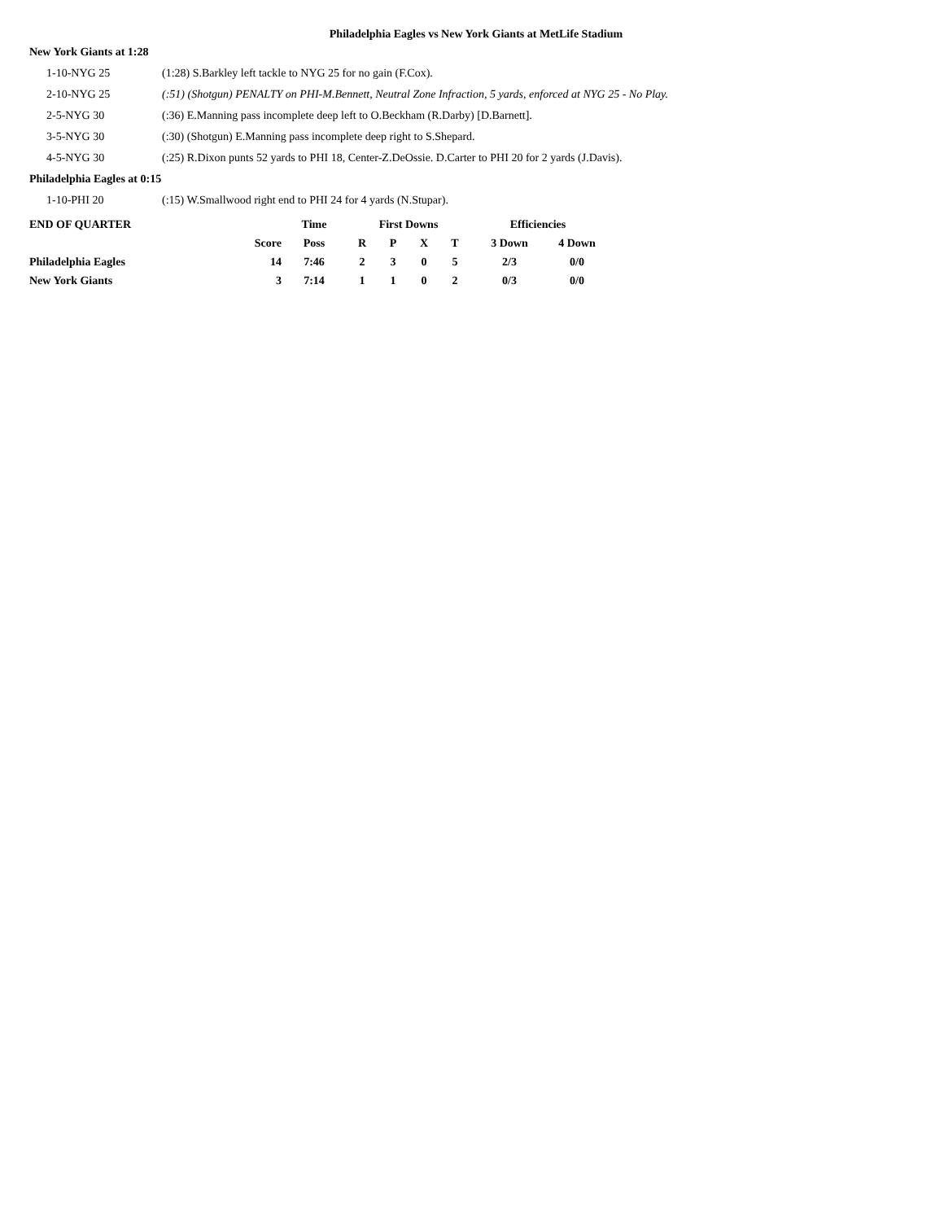Philadelphia Eagles vs New York Giants at MetLife Stadium
New York Giants at 1:28
1-10-NYG 25 (1:28) S.Barkley left tackle to NYG 25 for no gain (F.Cox).
2-10-NYG 25 (:51) (Shotgun) PENALTY on PHI-M.Bennett, Neutral Zone Infraction, 5 yards, enforced at NYG 25 - No Play.
2-5-NYG 30 (:36) E.Manning pass incomplete deep left to O.Beckham (R.Darby) [D.Barnett].
3-5-NYG 30 (:30) (Shotgun) E.Manning pass incomplete deep right to S.Shepard.
4-5-NYG 30 (:25) R.Dixon punts 52 yards to PHI 18, Center-Z.DeOssie. D.Carter to PHI 20 for 2 yards (J.Davis).
Philadelphia Eagles at 0:15
1-10-PHI 20 (:15) W.Smallwood right end to PHI 24 for 4 yards (N.Stupar).
| END OF QUARTER | | Time | First Downs | | | | Efficiencies | |
| | Score | Poss | R | P | X | T | 3 Down | 4 Down |
| Philadelphia Eagles | 14 | 7:46 | 2 | 3 | 0 | 5 | 2/3 | 0/0 |
| New York Giants | 3 | 7:14 | 1 | 1 | 0 | 2 | 0/3 | 0/0 |